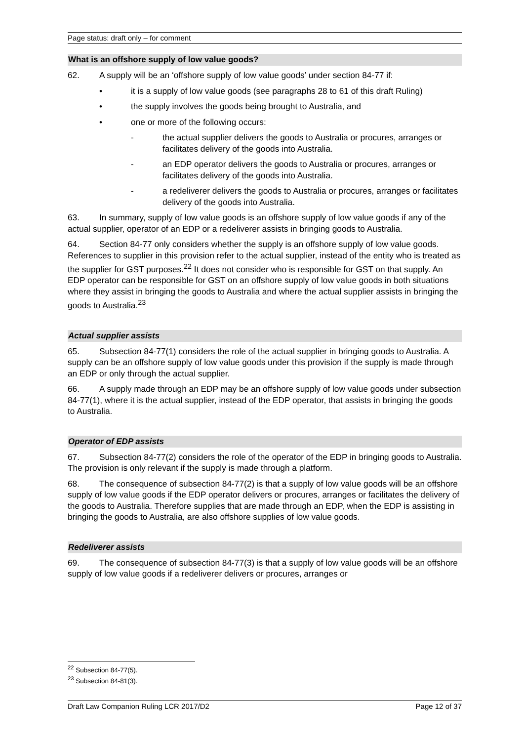Page status: draft only – for comment
What is an offshore supply of low value goods?
62. A supply will be an ‘offshore supply of low value goods’ under section 84-77 if:
• it is a supply of low value goods (see paragraphs 28 to 61 of this draft Ruling)
• the supply involves the goods being brought to Australia, and
• one or more of the following occurs:
- the actual supplier delivers the goods to Australia or procures, arranges or facilitates delivery of the goods into Australia.
- an EDP operator delivers the goods to Australia or procures, arranges or facilitates delivery of the goods into Australia.
- a redeliverer delivers the goods to Australia or procures, arranges or facilitates delivery of the goods into Australia.
63. In summary, supply of low value goods is an offshore supply of low value goods if any of the actual supplier, operator of an EDP or a redeliverer assists in bringing goods to Australia.
64. Section 84-77 only considers whether the supply is an offshore supply of low value goods. References to supplier in this provision refer to the actual supplier, instead of the entity who is treated as the supplier for GST purposes.<sup>22</sup> It does not consider who is responsible for GST on that supply. An EDP operator can be responsible for GST on an offshore supply of low value goods in both situations where they assist in bringing the goods to Australia and where the actual supplier assists in bringing the goods to Australia.<sup>23</sup>
Actual supplier assists
65. Subsection 84-77(1) considers the role of the actual supplier in bringing goods to Australia. A supply can be an offshore supply of low value goods under this provision if the supply is made through an EDP or only through the actual supplier.
66. A supply made through an EDP may be an offshore supply of low value goods under subsection 84-77(1), where it is the actual supplier, instead of the EDP operator, that assists in bringing the goods to Australia.
Operator of EDP assists
67. Subsection 84-77(2) considers the role of the operator of the EDP in bringing goods to Australia. The provision is only relevant if the supply is made through a platform.
68. The consequence of subsection 84-77(2) is that a supply of low value goods will be an offshore supply of low value goods if the EDP operator delivers or procures, arranges or facilitates the delivery of the goods to Australia. Therefore supplies that are made through an EDP, when the EDP is assisting in bringing the goods to Australia, are also offshore supplies of low value goods.
Redeliverer assists
69. The consequence of subsection 84-77(3) is that a supply of low value goods will be an offshore supply of low value goods if a redeliverer delivers or procures, arranges or
<sup>22</sup> Subsection 84-77(5).
<sup>23</sup> Subsection 84-81(3).
Draft Law Companion Ruling LCR 2017/D2 Page 12 of 37